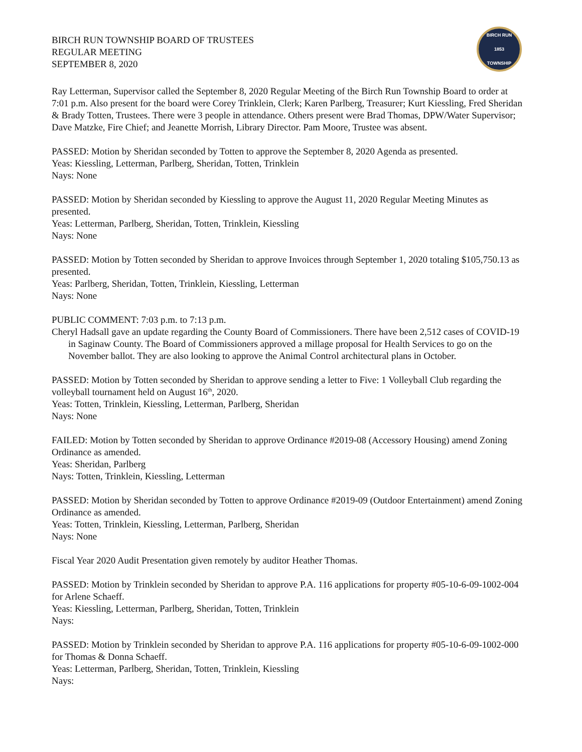BIRCH RUN TOWNSHIP BOARD OF TRUSTEES
REGULAR MEETING
SEPTEMBER 8, 2020
BIRCH RUN
1853
TOWNSHIP
Ray Letterman, Supervisor called the September 8, 2020 Regular Meeting of the Birch Run Township Board to order at 7:01 p.m. Also present for the board were Corey Trinklein, Clerk; Karen Parlberg, Treasurer; Kurt Kiessling, Fred Sheridan & Brady Totten, Trustees. There were 3 people in attendance. Others present were Brad Thomas, DPW/Water Supervisor; Dave Matzke, Fire Chief; and Jeanette Morrish, Library Director. Pam Moore, Trustee was absent.
PASSED: Motion by Sheridan seconded by Totten to approve the September 8, 2020 Agenda as presented.
Yeas: Kiessling, Letterman, Parlberg, Sheridan, Totten, Trinklein
Nays: None
PASSED: Motion by Sheridan seconded by Kiessling to approve the August 11, 2020 Regular Meeting Minutes as presented.
Yeas: Letterman, Parlberg, Sheridan, Totten, Trinklein, Kiessling
Nays: None
PASSED: Motion by Totten seconded by Sheridan to approve Invoices through September 1, 2020 totaling $105,750.13 as presented.
Yeas: Parlberg, Sheridan, Totten, Trinklein, Kiessling, Letterman
Nays: None
PUBLIC COMMENT: 7:03 p.m. to 7:13 p.m.
Cheryl Hadsall gave an update regarding the County Board of Commissioners. There have been 2,512 cases of COVID-19 in Saginaw County. The Board of Commissioners approved a millage proposal for Health Services to go on the November ballot. They are also looking to approve the Animal Control architectural plans in October.
PASSED: Motion by Totten seconded by Sheridan to approve sending a letter to Five: 1 Volleyball Club regarding the volleyball tournament held on August 16<sup>th</sup>, 2020.
Yeas: Totten, Trinklein, Kiessling, Letterman, Parlberg, Sheridan
Nays: None
FAILED: Motion by Totten seconded by Sheridan to approve Ordinance #2019-08 (Accessory Housing) amend Zoning Ordinance as amended.
Yeas: Sheridan, Parlberg
Nays: Totten, Trinklein, Kiessling, Letterman
PASSED: Motion by Sheridan seconded by Totten to approve Ordinance #2019-09 (Outdoor Entertainment) amend Zoning Ordinance as amended.
Yeas: Totten, Trinklein, Kiessling, Letterman, Parlberg, Sheridan
Nays: None
Fiscal Year 2020 Audit Presentation given remotely by auditor Heather Thomas.
PASSED: Motion by Trinklein seconded by Sheridan to approve P.A. 116 applications for property #05-10-6-09-1002-004 for Arlene Schaeff.
Yeas: Kiessling, Letterman, Parlberg, Sheridan, Totten, Trinklein
Nays:
PASSED: Motion by Trinklein seconded by Sheridan to approve P.A. 116 applications for property #05-10-6-09-1002-000 for Thomas & Donna Schaeff.
Yeas: Letterman, Parlberg, Sheridan, Totten, Trinklein, Kiessling
Nays: